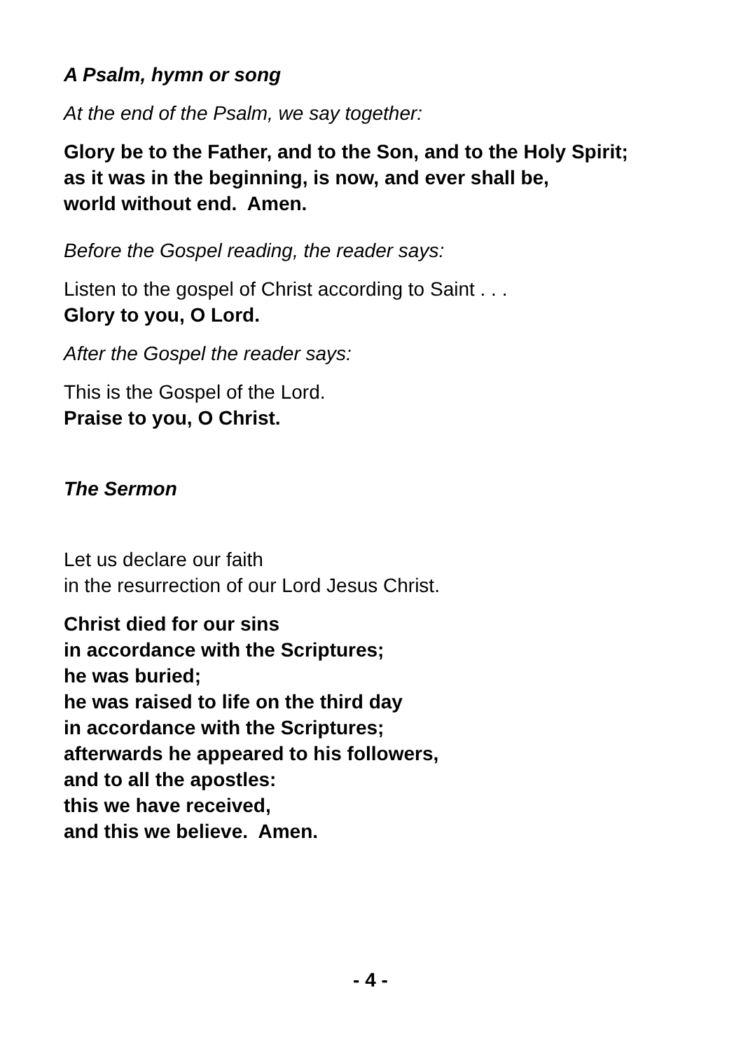A Psalm, hymn or song
At the end of the Psalm, we say together:
Glory be to the Father, and to the Son, and to the Holy Spirit;
as it was in the beginning, is now, and ever shall be,
world without end. Amen.
Before the Gospel reading, the reader says:
Listen to the gospel of Christ according to Saint . . .
Glory to you, O Lord.
After the Gospel the reader says:
This is the Gospel of the Lord.
Praise to you, O Christ.
The Sermon
Let us declare our faith
in the resurrection of our Lord Jesus Christ.
Christ died for our sins
in accordance with the Scriptures;
he was buried;
he was raised to life on the third day
in accordance with the Scriptures;
afterwards he appeared to his followers,
and to all the apostles:
this we have received,
and this we believe. Amen.
- 4 -